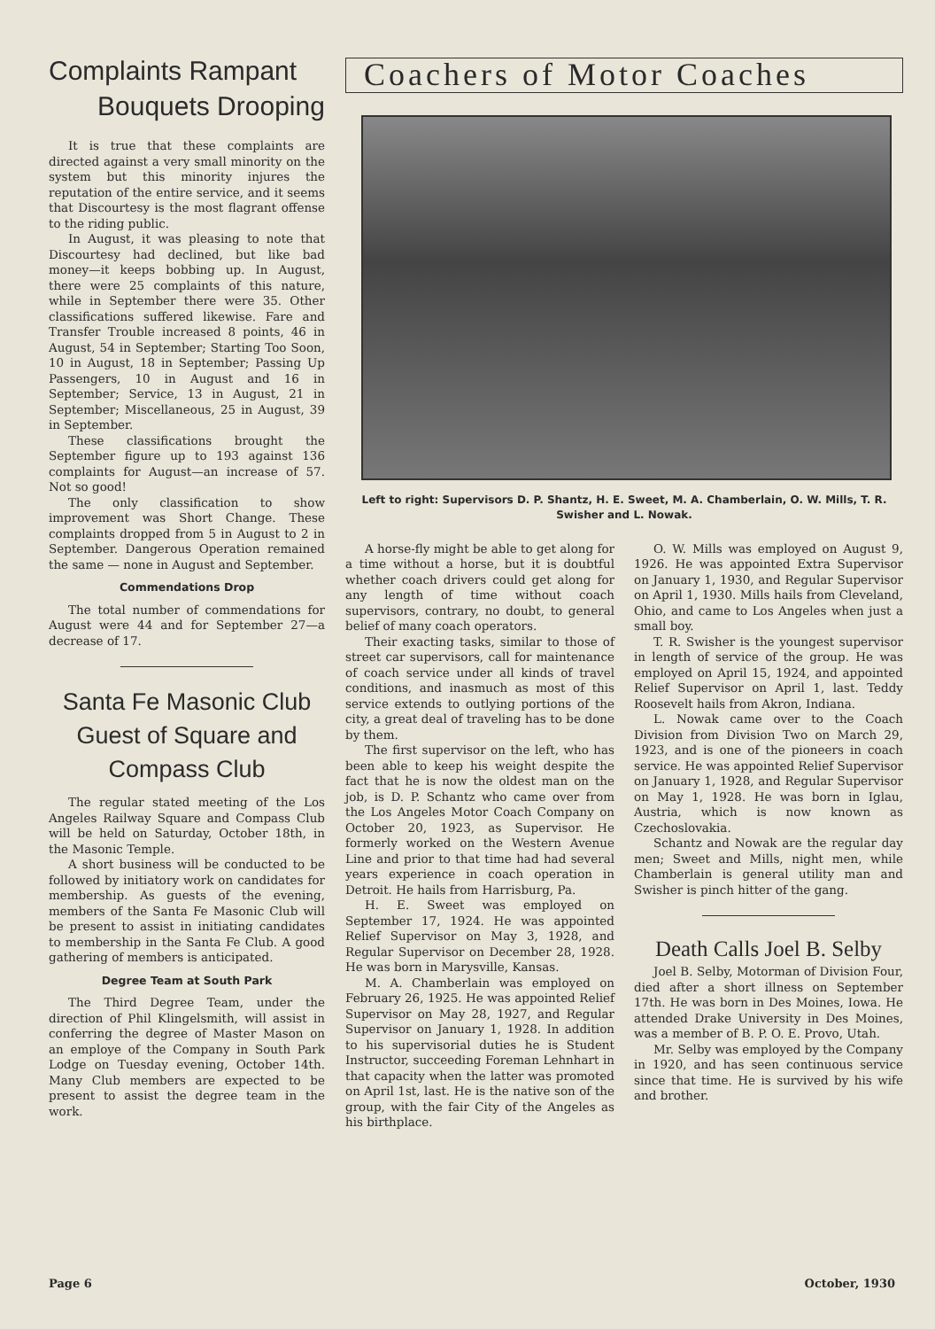Complaints Rampant
Bouquets Drooping
It is true that these complaints are directed against a very small minority on the system but this minority injures the reputation of the entire service, and it seems that Discourtesy is the most flagrant offense to the riding public.
In August, it was pleasing to note that Discourtesy had declined, but like bad money—it keeps bobbing up. In August, there were 25 complaints of this nature, while in September there were 35. Other classifications suffered likewise. Fare and Transfer Trouble increased 8 points, 46 in August, 54 in September; Starting Too Soon, 10 in August, 18 in September; Passing Up Passengers, 10 in August and 16 in September; Service, 13 in August, 21 in September; Miscellaneous, 25 in August, 39 in September.
These classifications brought the September figure up to 193 against 136 complaints for August—an increase of 57. Not so good!
The only classification to show improvement was Short Change. These complaints dropped from 5 in August to 2 in September. Dangerous Operation remained the same — none in August and September.
Commendations Drop
The total number of commendations for August were 44 and for September 27—a decrease of 17.
Santa Fe Masonic Club Guest of Square and Compass Club
The regular stated meeting of the Los Angeles Railway Square and Compass Club will be held on Saturday, October 18th, in the Masonic Temple.
A short business will be conducted to be followed by initiatory work on candidates for membership. As guests of the evening, members of the Santa Fe Masonic Club will be present to assist in initiating candidates to membership in the Santa Fe Club. A good gathering of members is anticipated.
Degree Team at South Park
The Third Degree Team, under the direction of Phil Klingelsmith, will assist in conferring the degree of Master Mason on an employe of the Company in South Park Lodge on Tuesday evening, October 14th. Many Club members are expected to be present to assist the degree team in the work.
Coachers of Motor Coaches
Left to right: Supervisors D. P. Shantz, H. E. Sweet, M. A. Chamberlain, O. W. Mills, T. R. Swisher and L. Nowak.
A horse-fly might be able to get along for a time without a horse, but it is doubtful whether coach drivers could get along for any length of time without coach supervisors, contrary, no doubt, to general belief of many coach operators.
Their exacting tasks, similar to those of street car supervisors, call for maintenance of coach service under all kinds of travel conditions, and inasmuch as most of this service extends to outlying portions of the city, a great deal of traveling has to be done by them.
The first supervisor on the left, who has been able to keep his weight despite the fact that he is now the oldest man on the job, is D. P. Schantz who came over from the Los Angeles Motor Coach Company on October 20, 1923, as Supervisor. He formerly worked on the Western Avenue Line and prior to that time had had several years experience in coach operation in Detroit. He hails from Harrisburg, Pa.
H. E. Sweet was employed on September 17, 1924. He was appointed Relief Supervisor on May 3, 1928, and Regular Supervisor on December 28, 1928. He was born in Marysville, Kansas.
M. A. Chamberlain was employed on February 26, 1925. He was appointed Relief Supervisor on May 28, 1927, and Regular Supervisor on January 1, 1928. In addition to his supervisorial duties he is Student Instructor, succeeding Foreman Lehnhart in that capacity when the latter was promoted on April 1st, last. He is the native son of the group, with the fair City of the Angeles as his birthplace.
O. W. Mills was employed on August 9, 1926. He was appointed Extra Supervisor on January 1, 1930, and Regular Supervisor on April 1, 1930. Mills hails from Cleveland, Ohio, and came to Los Angeles when just a small boy.
T. R. Swisher is the youngest supervisor in length of service of the group. He was employed on April 15, 1924, and appointed Relief Supervisor on April 1, last. Teddy Roosevelt hails from Akron, Indiana.
L. Nowak came over to the Coach Division from Division Two on March 29, 1923, and is one of the pioneers in coach service. He was appointed Relief Supervisor on January 1, 1928, and Regular Supervisor on May 1, 1928. He was born in Iglau, Austria, which is now known as Czechoslovakia.
Schantz and Nowak are the regular day men; Sweet and Mills, night men, while Chamberlain is general utility man and Swisher is pinch hitter of the gang.
Death Calls Joel B. Selby
Joel B. Selby, Motorman of Division Four, died after a short illness on September 17th. He was born in Des Moines, Iowa. He attended Drake University in Des Moines, was a member of B. P. O. E. Provo, Utah.
Mr. Selby was employed by the Company in 1920, and has seen continuous service since that time. He is survived by his wife and brother.
Page 6 October, 1930